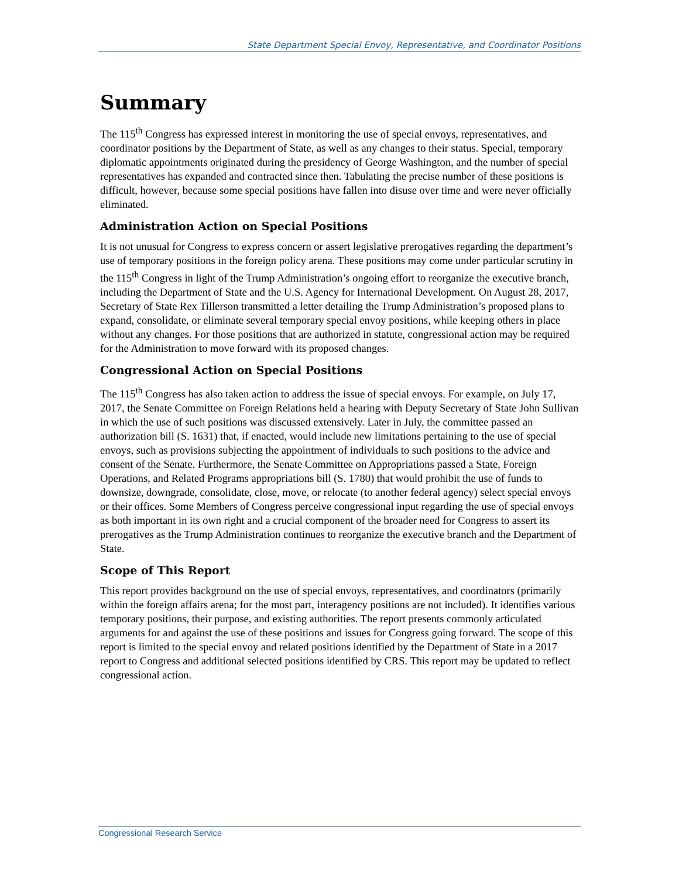State Department Special Envoy, Representative, and Coordinator Positions
Summary
The 115<sup>th</sup> Congress has expressed interest in monitoring the use of special envoys, representatives, and coordinator positions by the Department of State, as well as any changes to their status. Special, temporary diplomatic appointments originated during the presidency of George Washington, and the number of special representatives has expanded and contracted since then. Tabulating the precise number of these positions is difficult, however, because some special positions have fallen into disuse over time and were never officially eliminated.
Administration Action on Special Positions
It is not unusual for Congress to express concern or assert legislative prerogatives regarding the department’s use of temporary positions in the foreign policy arena. These positions may come under particular scrutiny in the 115<sup>th</sup> Congress in light of the Trump Administration’s ongoing effort to reorganize the executive branch, including the Department of State and the U.S. Agency for International Development. On August 28, 2017, Secretary of State Rex Tillerson transmitted a letter detailing the Trump Administration’s proposed plans to expand, consolidate, or eliminate several temporary special envoy positions, while keeping others in place without any changes. For those positions that are authorized in statute, congressional action may be required for the Administration to move forward with its proposed changes.
Congressional Action on Special Positions
The 115<sup>th</sup> Congress has also taken action to address the issue of special envoys. For example, on July 17, 2017, the Senate Committee on Foreign Relations held a hearing with Deputy Secretary of State John Sullivan in which the use of such positions was discussed extensively. Later in July, the committee passed an authorization bill (S. 1631) that, if enacted, would include new limitations pertaining to the use of special envoys, such as provisions subjecting the appointment of individuals to such positions to the advice and consent of the Senate. Furthermore, the Senate Committee on Appropriations passed a State, Foreign Operations, and Related Programs appropriations bill (S. 1780) that would prohibit the use of funds to downsize, downgrade, consolidate, close, move, or relocate (to another federal agency) select special envoys or their offices. Some Members of Congress perceive congressional input regarding the use of special envoys as both important in its own right and a crucial component of the broader need for Congress to assert its prerogatives as the Trump Administration continues to reorganize the executive branch and the Department of State.
Scope of This Report
This report provides background on the use of special envoys, representatives, and coordinators (primarily within the foreign affairs arena; for the most part, interagency positions are not included). It identifies various temporary positions, their purpose, and existing authorities. The report presents commonly articulated arguments for and against the use of these positions and issues for Congress going forward. The scope of this report is limited to the special envoy and related positions identified by the Department of State in a 2017 report to Congress and additional selected positions identified by CRS. This report may be updated to reflect congressional action.
Congressional Research Service